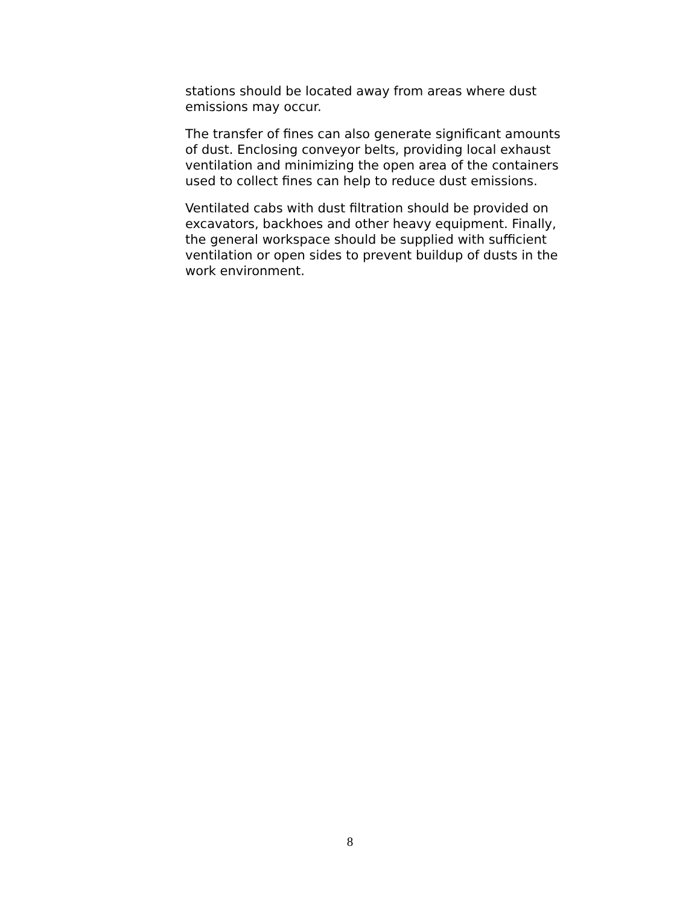stations should be located away from areas where dust
emissions may occur.
The transfer of fines can also generate significant amounts
of dust. Enclosing conveyor belts, providing local exhaust
ventilation and minimizing the open area of the containers
used to collect fines can help to reduce dust emissions.
Ventilated cabs with dust filtration should be provided on
excavators, backhoes and other heavy equipment. Finally,
the general workspace should be supplied with sufficient
ventilation or open sides to prevent buildup of dusts in the
work environment.
8